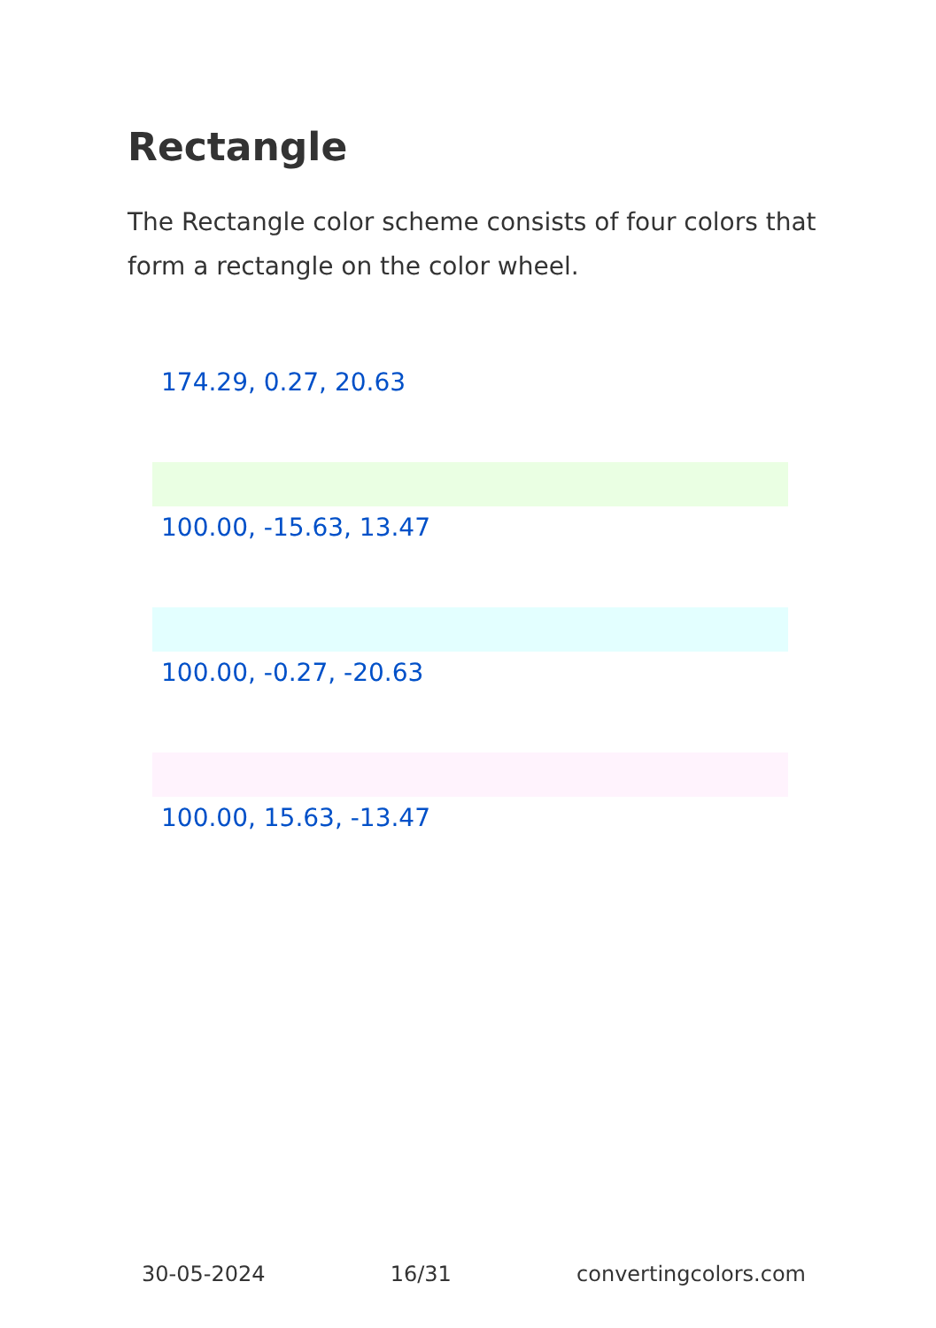Rectangle
The Rectangle color scheme consists of four colors that form a rectangle on the color wheel.
174.29, 0.27, 20.63
100.00, -15.63, 13.47
100.00, -0.27, -20.63
100.00, 15.63, -13.47
30-05-2024 16/31 convertingcolors.com